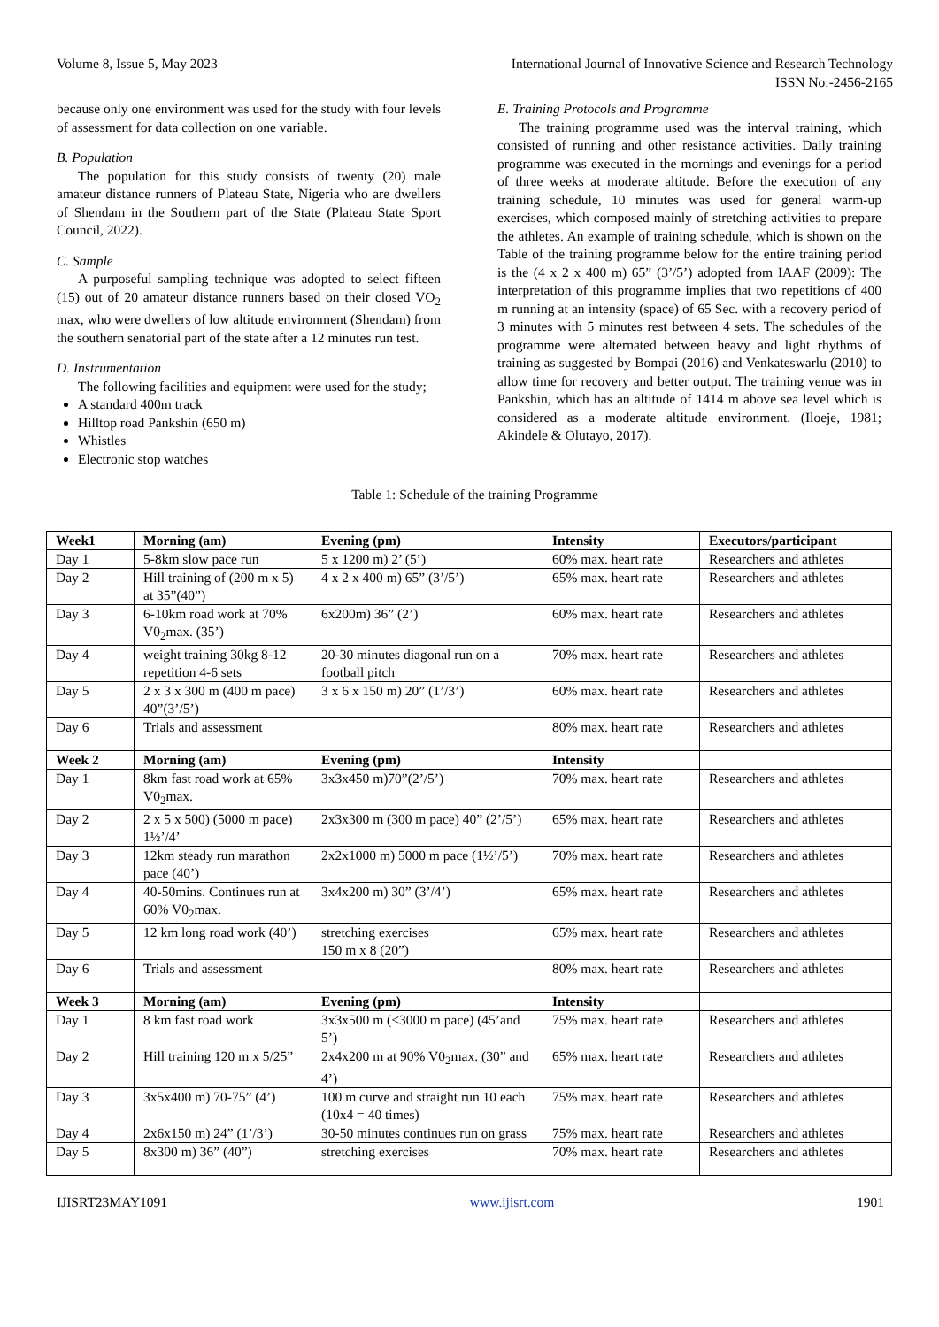Volume 8, Issue 5, May 2023 International Journal of Innovative Science and Research Technology
ISSN No:-2456-2165
because only one environment was used for the study with four levels of assessment for data collection on one variable.
B. Population
The population for this study consists of twenty (20) male amateur distance runners of Plateau State, Nigeria who are dwellers of Shendam in the Southern part of the State (Plateau State Sport Council, 2022).
C. Sample
A purposeful sampling technique was adopted to select fifteen (15) out of 20 amateur distance runners based on their closed VO<sub>2</sub> max, who were dwellers of low altitude environment (Shendam) from the southern senatorial part of the state after a 12 minutes run test.
D. Instrumentation
The following facilities and equipment were used for the study;
A standard 400m track
Hilltop road Pankshin (650 m)
Whistles
Electronic stop watches
E. Training Protocols and Programme
The training programme used was the interval training, which consisted of running and other resistance activities. Daily training programme was executed in the mornings and evenings for a period of three weeks at moderate altitude. Before the execution of any training schedule, 10 minutes was used for general warm-up exercises, which composed mainly of stretching activities to prepare the athletes. An example of training schedule, which is shown on the Table of the training programme below for the entire training period is the (4 x 2 x 400 m) 65” (3’/5’) adopted from IAAF (2009): The interpretation of this programme implies that two repetitions of 400 m running at an intensity (space) of 65 Sec. with a recovery period of 3 minutes with 5 minutes rest between 4 sets. The schedules of the programme were alternated between heavy and light rhythms of training as suggested by Bompai (2016) and Venkateswarlu (2010) to allow time for recovery and better output. The training venue was in Pankshin, which has an altitude of 1414 m above sea level which is considered as a moderate altitude environment. (Iloeje, 1981; Akindele & Olutayo, 2017).
Table 1: Schedule of the training Programme
| Week1 | Morning (am) | Evening (pm) | Intensity | Executors/participant |
| --- | --- | --- | --- | --- |
| Day 1 | 5-8km slow pace run | 5 x 1200 m) 2’ (5’) | 60% max. heart rate | Researchers and athletes |
| Day 2 | Hill training of (200 m x 5) at 35”(40”) | 4 x 2 x 400 m) 65” (3’/5’) | 65% max. heart rate | Researchers and athletes |
| Day 3 | 6-10km road work at 70% V0<sub>2</sub>max. (35’) | 6x200m) 36” (2’) | 60% max. heart rate | Researchers and athletes |
| Day 4 | weight training 30kg 8-12 repetition 4-6 sets | 20-30 minutes diagonal run on a football pitch | 70% max. heart rate | Researchers and athletes |
| Day 5 | 2 x 3 x 300 m (400 m pace) 40”(3’/5’) | 3 x 6 x 150 m) 20” (1’/3’) | 60% max. heart rate | Researchers and athletes |
| Day 6 | Trials and assessment | | 80% max. heart rate | Researchers and athletes |
| Week 2 | Morning (am) | Evening (pm) | Intensity | |
| Day 1 | 8km fast road work at 65% V0<sub>2</sub>max. | 3x3x450 m)70”(2’/5’) | 70% max. heart rate | Researchers and athletes |
| Day 2 | 2 x 5 x 500) (5000 m pace) 1½’/4’ | 2x3x300 m (300 m pace) 40” (2’/5’) | 65% max. heart rate | Researchers and athletes |
| Day 3 | 12km steady run marathon pace (40’) | 2x2x1000 m) 5000 m pace (1½’/5’) | 70% max. heart rate | Researchers and athletes |
| Day 4 | 40-50mins. Continues run at 60% V0<sub>2</sub>max. | 3x4x200 m) 30” (3’/4’) | 65% max. heart rate | Researchers and athletes |
| Day 5 | 12 km long road work (40’) | stretching exercises 150 m x 8 (20”) | 65% max. heart rate | Researchers and athletes |
| Day 6 | Trials and assessment | | 80% max. heart rate | Researchers and athletes |
| Week 3 | Morning (am) | Evening (pm) | Intensity | |
| Day 1 | 8 km fast road work | 3x3x500 m (<3000 m pace) (45’and 5’) | 75% max. heart rate | Researchers and athletes |
| Day 2 | Hill training 120 m x 5/25” | 2x4x200 m at 90% V0<sub>2</sub>max. (30” and 4’) | 65% max. heart rate | Researchers and athletes |
| Day 3 | 3x5x400 m) 70-75” (4’) | 100 m curve and straight run 10 each (10x4 = 40 times) | 75% max. heart rate | Researchers and athletes |
| Day 4 | 2x6x150 m) 24” (1’/3’) | 30-50 minutes continues run on grass | 75% max. heart rate | Researchers and athletes |
| Day 5 | 8x300 m) 36” (40”) | stretching exercises | 70% max. heart rate | Researchers and athletes |
IJISRT23MAY1091 www.ijisrt.com 1901